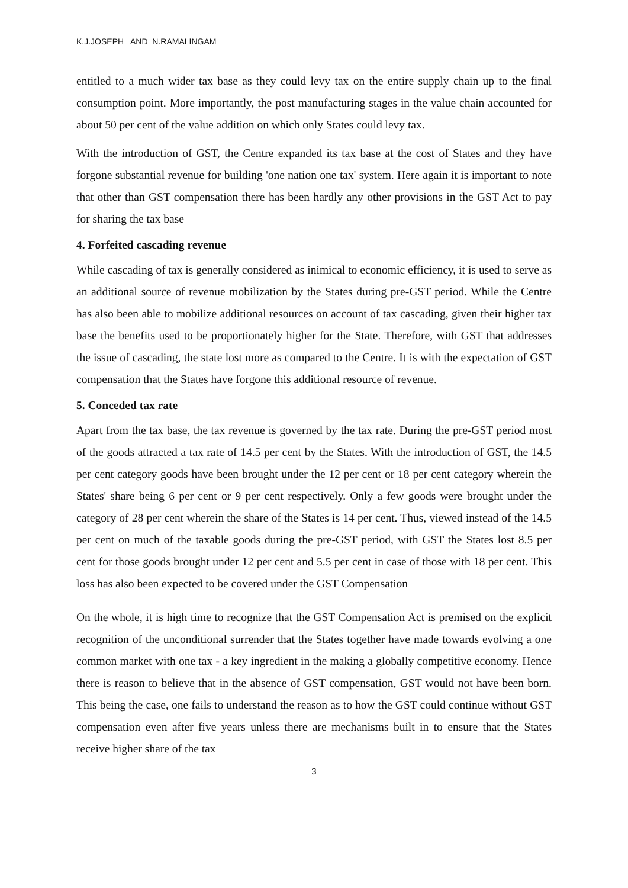K.J.JOSEPH AND N.RAMALINGAM
entitled to a much wider tax base as they could levy tax on the entire supply chain up to the final consumption point. More importantly, the post manufacturing stages in the value chain accounted for about 50 per cent of the value addition on which only States could levy tax.
With the introduction of GST, the Centre expanded its tax base at the cost of States and they have forgone substantial revenue for building 'one nation one tax' system. Here again it is important to note that other than GST compensation there has been hardly any other provisions in the GST Act to pay for sharing the tax base
4. Forfeited cascading revenue
While cascading of tax is generally considered as inimical to economic efficiency, it is used to serve as an additional source of revenue mobilization by the States during pre-GST period. While the Centre has also been able to mobilize additional resources on account of tax cascading, given their higher tax base the benefits used to be proportionately higher for the State. Therefore, with GST that addresses the issue of cascading, the state lost more as compared to the Centre. It is with the expectation of GST compensation that the States have forgone this additional resource of revenue.
5. Conceded tax rate
Apart from the tax base, the tax revenue is governed by the tax rate. During the pre-GST period most of the goods attracted a tax rate of 14.5 per cent by the States. With the introduction of GST, the 14.5 per cent category goods have been brought under the 12 per cent or 18 per cent category wherein the States' share being 6 per cent or 9 per cent respectively. Only a few goods were brought under the category of 28 per cent wherein the share of the States is 14 per cent. Thus, viewed instead of the 14.5 per cent on much of the taxable goods during the pre-GST period, with GST the States lost 8.5 per cent for those goods brought under 12 per cent and 5.5 per cent in case of those with 18 per cent. This loss has also been expected to be covered under the GST Compensation
On the whole, it is high time to recognize that the GST Compensation Act is premised on the explicit recognition of the unconditional surrender that the States together have made towards evolving a one common market with one tax - a key ingredient in the making a globally competitive economy. Hence there is reason to believe that in the absence of GST compensation, GST would not have been born. This being the case, one fails to understand the reason as to how the GST could continue without GST compensation even after five years unless there are mechanisms built in to ensure that the States receive higher share of the tax
3